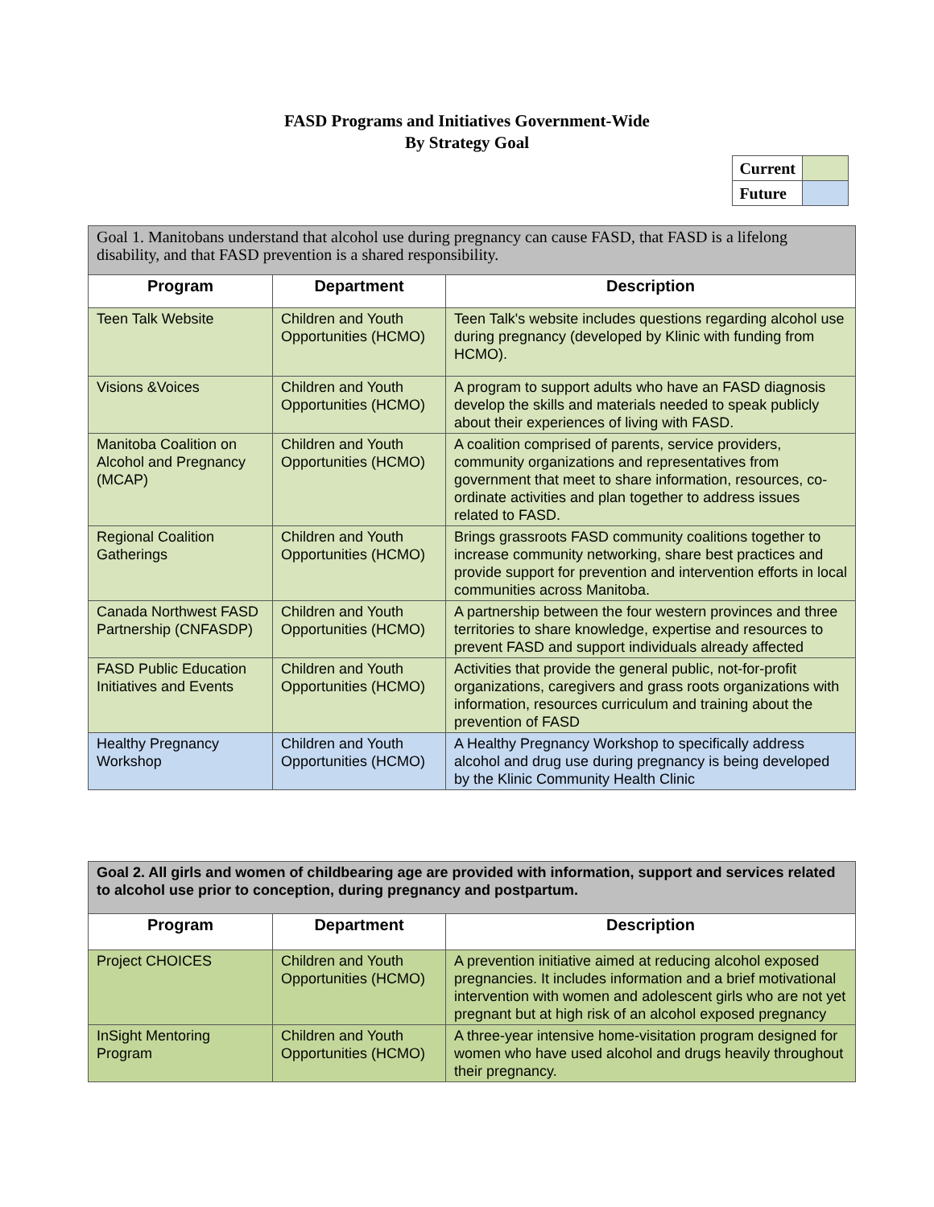FASD Programs and Initiatives Government-Wide
By Strategy Goal
| Current | |
| Future | |
| Goal 1. Manitobans understand that alcohol use during pregnancy can cause FASD, that FASD is a lifelong disability, and that FASD prevention is a shared responsibility. | | |
| Program | Department | Description |
| Teen Talk Website | Children and Youth Opportunities (HCMO) | Teen Talk's website includes questions regarding alcohol use during pregnancy (developed by Klinic with funding from HCMO). |
| Visions &Voices | Children and Youth Opportunities (HCMO) | A program to support adults who have an FASD diagnosis develop the skills and materials needed to speak publicly about their experiences of living with FASD. |
| Manitoba Coalition on Alcohol and Pregnancy (MCAP) | Children and Youth Opportunities (HCMO) | A coalition comprised of parents, service providers, community organizations and representatives from government that meet to share information, resources, co-ordinate activities and plan together to address issues related to FASD. |
| Regional Coalition Gatherings | Children and Youth Opportunities (HCMO) | Brings grassroots FASD community coalitions together to increase community networking, share best practices and provide support for prevention and intervention efforts in local communities across Manitoba. |
| Canada Northwest FASD Partnership (CNFASDP) | Children and Youth Opportunities (HCMO) | A partnership between the four western provinces and three territories to share knowledge, expertise and resources to prevent FASD and support individuals already affected |
| FASD Public Education Initiatives and Events | Children and Youth Opportunities (HCMO) | Activities that provide the general public, not-for-profit organizations, caregivers and grass roots organizations with information, resources curriculum and training about the prevention of FASD |
| Healthy Pregnancy Workshop | Children and Youth Opportunities (HCMO) | A Healthy Pregnancy Workshop to specifically address alcohol and drug use during pregnancy is being developed by the Klinic Community Health Clinic |
| Goal 2. All girls and women of childbearing age are provided with information, support and services related to alcohol use prior to conception, during pregnancy and postpartum. | | |
| Program | Department | Description |
| Project CHOICES | Children and Youth Opportunities (HCMO) | A prevention initiative aimed at reducing alcohol exposed pregnancies. It includes information and a brief motivational intervention with women and adolescent girls who are not yet pregnant but at high risk of an alcohol exposed pregnancy |
| InSight Mentoring Program | Children and Youth Opportunities (HCMO) | A three-year intensive home-visitation program designed for women who have used alcohol and drugs heavily throughout their pregnancy. |